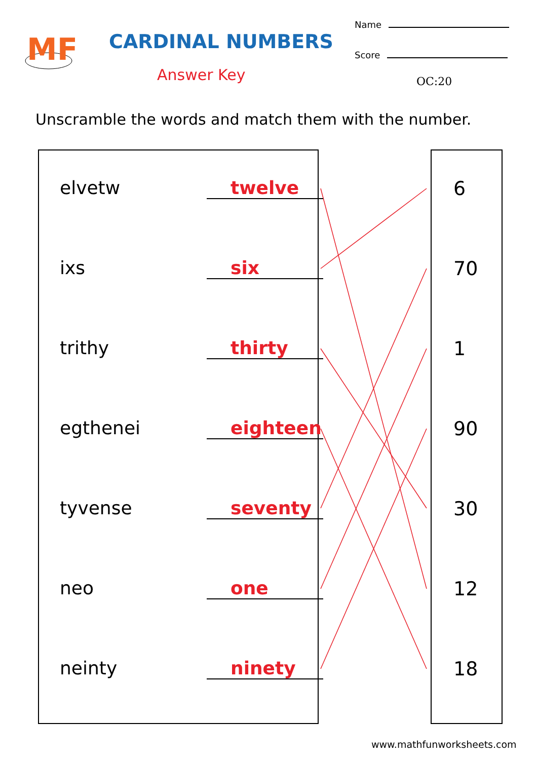MF
CARDINAL NUMBERS
Answer Key
Name
Score
OC:20
Unscramble the words and match them with the number.
elvetw
twelve
ixs
six
trithy
thirty
egthenei
eighteen
tyvense
seventy
neo
one
neinty
ninety
6
70
1
90
30
12
18
www.mathfunworksheets.com